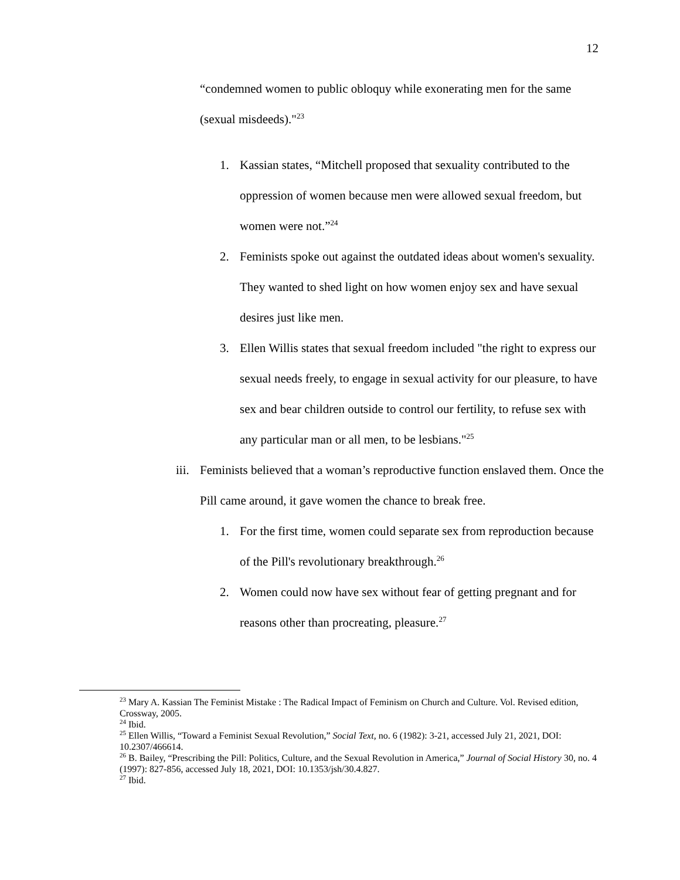12
“condemned women to public obloquy while exonerating men for the same (sexual misdeeds)."<sup>23</sup>
1. Kassian states, “Mitchell proposed that sexuality contributed to the oppression of women because men were allowed sexual freedom, but women were not.”<sup>24</sup>
2. Feminists spoke out against the outdated ideas about women's sexuality. They wanted to shed light on how women enjoy sex and have sexual desires just like men.
3. Ellen Willis states that sexual freedom included "the right to express our sexual needs freely, to engage in sexual activity for our pleasure, to have sex and bear children outside to control our fertility, to refuse sex with any particular man or all men, to be lesbians."<sup>25</sup>
iii. Feminists believed that a woman’s reproductive function enslaved them. Once the Pill came around, it gave women the chance to break free.
1. For the first time, women could separate sex from reproduction because of the Pill's revolutionary breakthrough.<sup>26</sup>
2. Women could now have sex without fear of getting pregnant and for reasons other than procreating, pleasure.<sup>27</sup>
<sup>23</sup> Mary A. Kassian The Feminist Mistake : The Radical Impact of Feminism on Church and Culture. Vol. Revised edition, Crossway, 2005.
<sup>24</sup> Ibid.
<sup>25</sup> Ellen Willis, “Toward a Feminist Sexual Revolution,” Social Text, no. 6 (1982): 3-21, accessed July 21, 2021, DOI: 10.2307/466614.
<sup>26</sup> B. Bailey, “Prescribing the Pill: Politics, Culture, and the Sexual Revolution in America,” Journal of Social History 30, no. 4 (1997): 827-856, accessed July 18, 2021, DOI: 10.1353/jsh/30.4.827.
<sup>27</sup> Ibid.